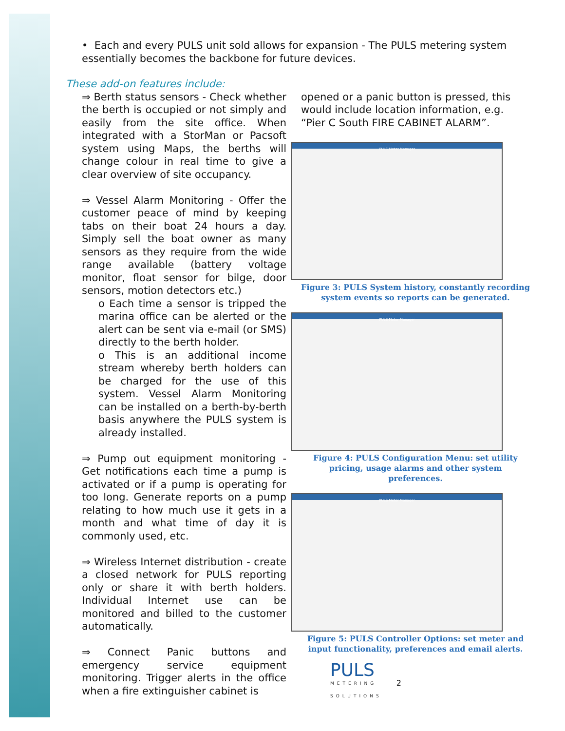• Each and every PULS unit sold allows for expansion - The PULS metering system essentially becomes the backbone for future devices.
These add-on features include:
⇒ Berth status sensors - Check whether the berth is occupied or not simply and easily from the site office. When integrated with a StorMan or Pacsoft system using Maps, the berths will change colour in real time to give a clear overview of site occupancy.
⇒ Vessel Alarm Monitoring - Offer the customer peace of mind by keeping tabs on their boat 24 hours a day. Simply sell the boat owner as many sensors as they require from the wide range available (battery voltage monitor, float sensor for bilge, door sensors, motion detectors etc.)
o Each time a sensor is tripped the marina office can be alerted or the alert can be sent via e-mail (or SMS) directly to the berth holder.
o This is an additional income stream whereby berth holders can be charged for the use of this system. Vessel Alarm Monitoring can be installed on a berth-by-berth basis anywhere the PULS system is already installed.
⇒ Pump out equipment monitoring - Get notifications each time a pump is activated or if a pump is operating for too long. Generate reports on a pump relating to how much use it gets in a month and what time of day it is commonly used, etc.
⇒ Wireless Internet distribution - create a closed network for PULS reporting only or share it with berth holders. Individual Internet use can be monitored and billed to the customer automatically.
⇒ Connect Panic buttons and emergency service equipment monitoring. Trigger alerts in the office when a fire extinguisher cabinet is
opened or a panic button is pressed, this would include location information, e.g. “Pier C South FIRE CABINET ALARM”.
PULS Meter Manager
Figure 3: PULS System history, constantly recording system events so reports can be generated.
PULS Meter Manager
Figure 4: PULS Configuration Menu: set utility pricing, usage alarms and other system preferences.
PULS Meter Manager
Figure 5: PULS Controller Options: set meter and input functionality, preferences and email alerts.
PULS
METERING
SOLUTIONS
2